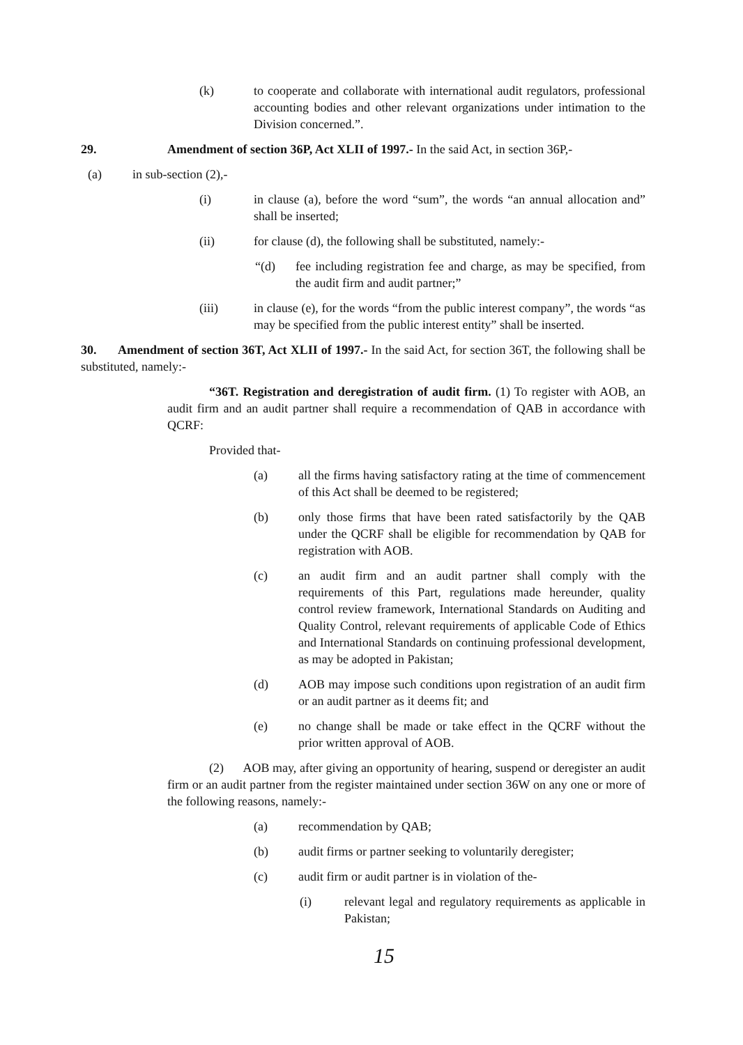(k) to cooperate and collaborate with international audit regulators, professional accounting bodies and other relevant organizations under intimation to the Division concerned.”.
29. Amendment of section 36P, Act XLII of 1997.- In the said Act, in section 36P,-
(a) in sub-section (2),-
(i) in clause (a), before the word “sum”, the words “an annual allocation and” shall be inserted;
(ii) for clause (d), the following shall be substituted, namely:-
“(d) fee including registration fee and charge, as may be specified, from the audit firm and audit partner;”
(iii) in clause (e), for the words “from the public interest company”, the words “as may be specified from the public interest entity” shall be inserted.
30. Amendment of section 36T, Act XLII of 1997.- In the said Act, for section 36T, the following shall be substituted, namely:-
“36T. Registration and deregistration of audit firm. (1) To register with AOB, an audit firm and an audit partner shall require a recommendation of QAB in accordance with QCRF:
Provided that-
(a) all the firms having satisfactory rating at the time of commencement of this Act shall be deemed to be registered;
(b) only those firms that have been rated satisfactorily by the QAB under the QCRF shall be eligible for recommendation by QAB for registration with AOB.
(c) an audit firm and an audit partner shall comply with the requirements of this Part, regulations made hereunder, quality control review framework, International Standards on Auditing and Quality Control, relevant requirements of applicable Code of Ethics and International Standards on continuing professional development, as may be adopted in Pakistan;
(d) AOB may impose such conditions upon registration of an audit firm or an audit partner as it deems fit; and
(e) no change shall be made or take effect in the QCRF without the prior written approval of AOB.
(2) AOB may, after giving an opportunity of hearing, suspend or deregister an audit firm or an audit partner from the register maintained under section 36W on any one or more of the following reasons, namely:-
(a) recommendation by QAB;
(b) audit firms or partner seeking to voluntarily deregister;
(c) audit firm or audit partner is in violation of the-
(i) relevant legal and regulatory requirements as applicable in Pakistan;
15